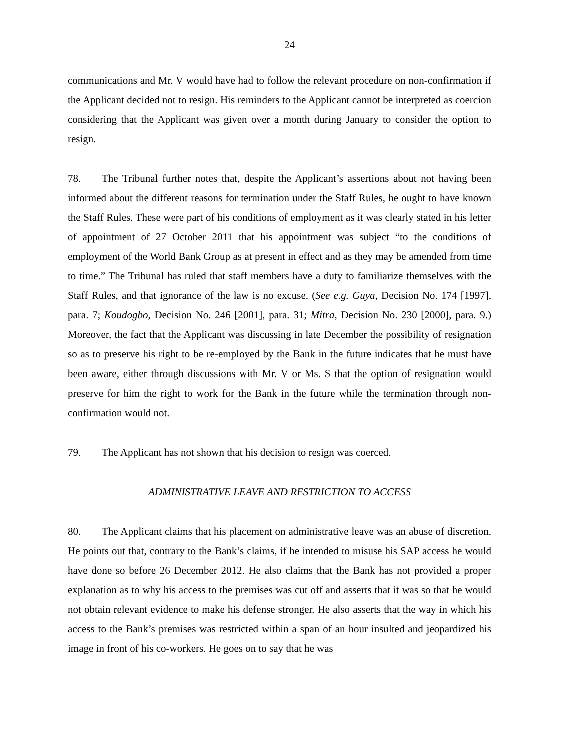24
communications and Mr. V would have had to follow the relevant procedure on non-confirmation if the Applicant decided not to resign. His reminders to the Applicant cannot be interpreted as coercion considering that the Applicant was given over a month during January to consider the option to resign.
78. The Tribunal further notes that, despite the Applicant’s assertions about not having been informed about the different reasons for termination under the Staff Rules, he ought to have known the Staff Rules. These were part of his conditions of employment as it was clearly stated in his letter of appointment of 27 October 2011 that his appointment was subject “to the conditions of employment of the World Bank Group as at present in effect and as they may be amended from time to time.” The Tribunal has ruled that staff members have a duty to familiarize themselves with the Staff Rules, and that ignorance of the law is no excuse. (See e.g. Guya, Decision No. 174 [1997], para. 7; Koudogbo, Decision No. 246 [2001], para. 31; Mitra, Decision No. 230 [2000], para. 9.) Moreover, the fact that the Applicant was discussing in late December the possibility of resignation so as to preserve his right to be re-employed by the Bank in the future indicates that he must have been aware, either through discussions with Mr. V or Ms. S that the option of resignation would preserve for him the right to work for the Bank in the future while the termination through non-confirmation would not.
79. The Applicant has not shown that his decision to resign was coerced.
ADMINISTRATIVE LEAVE AND RESTRICTION TO ACCESS
80. The Applicant claims that his placement on administrative leave was an abuse of discretion. He points out that, contrary to the Bank’s claims, if he intended to misuse his SAP access he would have done so before 26 December 2012. He also claims that the Bank has not provided a proper explanation as to why his access to the premises was cut off and asserts that it was so that he would not obtain relevant evidence to make his defense stronger. He also asserts that the way in which his access to the Bank’s premises was restricted within a span of an hour insulted and jeopardized his image in front of his co-workers. He goes on to say that he was